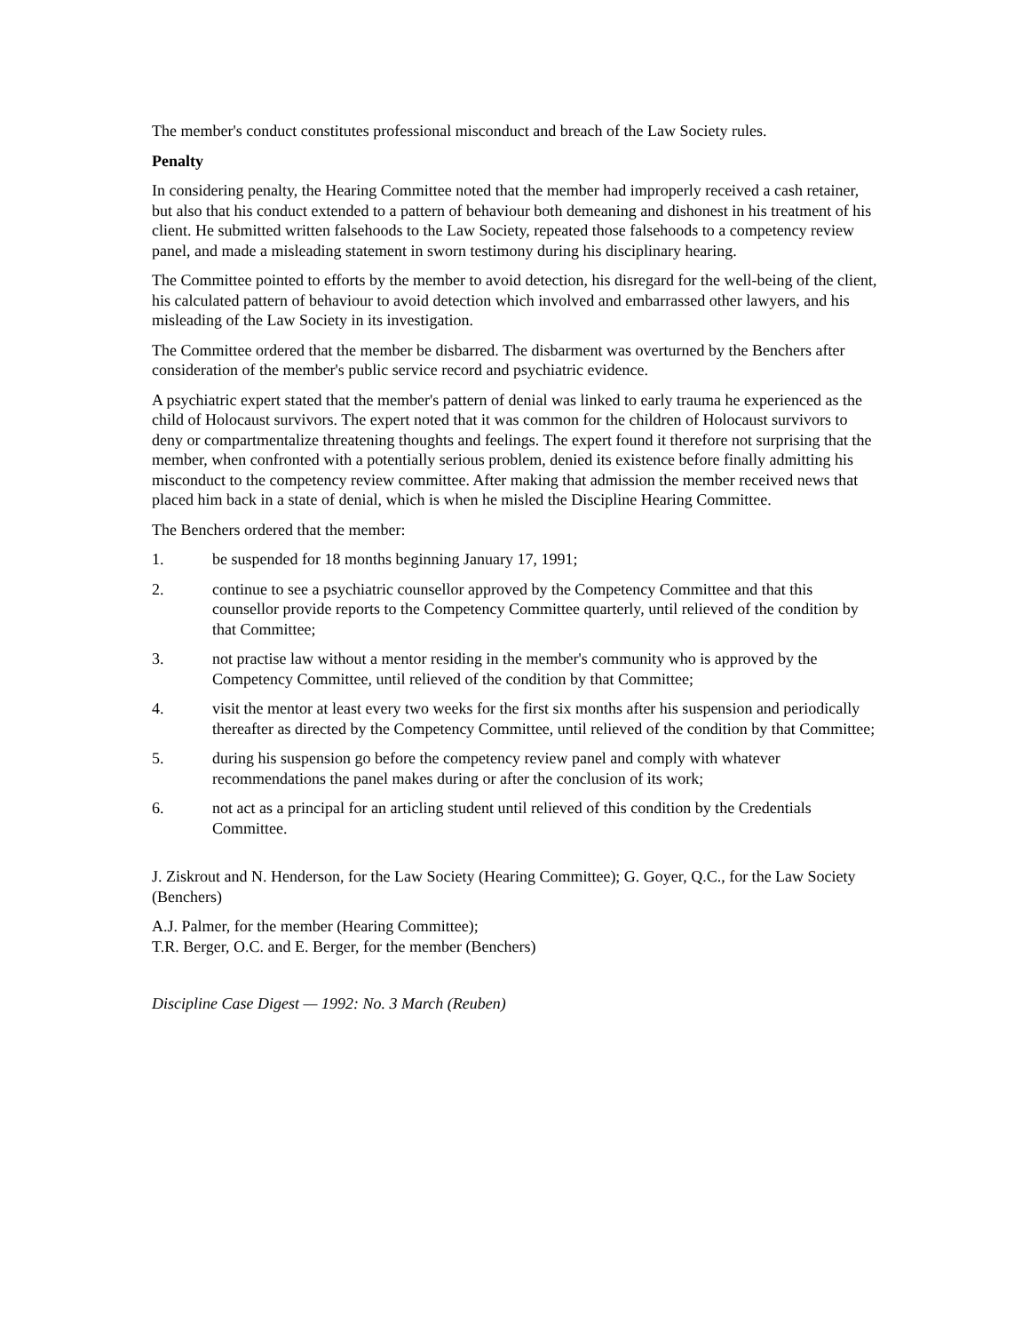The member's conduct constitutes professional misconduct and breach of the Law Society rules.
Penalty
In considering penalty, the Hearing Committee noted that the member had improperly received a cash retainer, but also that his conduct extended to a pattern of behaviour both demeaning and dishonest in his treatment of his client. He submitted written falsehoods to the Law Society, repeated those falsehoods to a competency review panel, and made a misleading statement in sworn testimony during his disciplinary hearing.
The Committee pointed to efforts by the member to avoid detection, his disregard for the well-being of the client, his calculated pattern of behaviour to avoid detection which involved and embarrassed other lawyers, and his misleading of the Law Society in its investigation.
The Committee ordered that the member be disbarred. The disbarment was overturned by the Benchers after consideration of the member's public service record and psychiatric evidence.
A psychiatric expert stated that the member's pattern of denial was linked to early trauma he experienced as the child of Holocaust survivors. The expert noted that it was common for the children of Holocaust survivors to deny or compartmentalize threatening thoughts and feelings. The expert found it therefore not surprising that the member, when confronted with a potentially serious problem, denied its existence before finally admitting his misconduct to the competency review committee. After making that admission the member received news that placed him back in a state of denial, which is when he misled the Discipline Hearing Committee.
The Benchers ordered that the member:
1. be suspended for 18 months beginning January 17, 1991;
2. continue to see a psychiatric counsellor approved by the Competency Committee and that this counsellor provide reports to the Competency Committee quarterly, until relieved of the condition by that Committee;
3. not practise law without a mentor residing in the member's community who is approved by the Competency Committee, until relieved of the condition by that Committee;
4. visit the mentor at least every two weeks for the first six months after his suspension and periodically thereafter as directed by the Competency Committee, until relieved of the condition by that Committee;
5. during his suspension go before the competency review panel and comply with whatever recommendations the panel makes during or after the conclusion of its work;
6. not act as a principal for an articling student until relieved of this condition by the Credentials Committee.
J. Ziskrout and N. Henderson, for the Law Society (Hearing Committee); G. Goyer, Q.C., for the Law Society (Benchers)
A.J. Palmer, for the member (Hearing Committee);
T.R. Berger, O.C. and E. Berger, for the member (Benchers)
Discipline Case Digest — 1992: No. 3 March (Reuben)